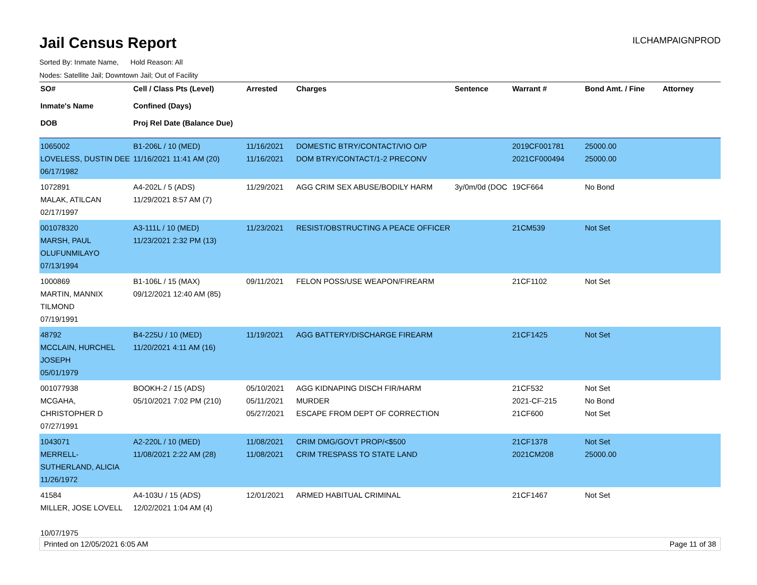Jail Census Report
ILCHAMPAIGNPROD
Sorted By: Inmate Name, Hold Reason: All
Nodes: Satellite Jail; Downtown Jail; Out of Facility
| SO# Inmate's Name DOB | Cell / Class Pts (Level) Confined (Days) Proj Rel Date (Balance Due) | Arrested | Charges | Sentence | Warrant # | Bond Amt. / Fine | Attorney |
| --- | --- | --- | --- | --- | --- | --- | --- |
| 1065002 LOVELESS, DUSTIN DEE 06/17/1982 | B1-206L / 10 (MED) 11/16/2021 11:41 AM (20) | 11/16/2021 11/16/2021 | DOMESTIC BTRY/CONTACT/VIO O/P DOM BTRY/CONTACT/1-2 PRECONV | | 2019CF001781 2021CF000494 | 25000.00 25000.00 | |
| 1072891 MALAK, ATILCAN 02/17/1997 | A4-202L / 5 (ADS) 11/29/2021 8:57 AM (7) | 11/29/2021 | AGG CRIM SEX ABUSE/BODILY HARM | 3y/0m/0d (DOC | 19CF664 | No Bond | |
| 001078320 MARSH, PAUL OLUFUNMILAYO 07/13/1994 | A3-111L / 10 (MED) 11/23/2021 2:32 PM (13) | 11/23/2021 | RESIST/OBSTRUCTING A PEACE OFFICER | | 21CM539 | Not Set | |
| 1000869 MARTIN, MANNIX TILMOND 07/19/1991 | B1-106L / 15 (MAX) 09/12/2021 12:40 AM (85) | 09/11/2021 | FELON POSS/USE WEAPON/FIREARM | | 21CF1102 | Not Set | |
| 48792 MCCLAIN, HURCHEL JOSEPH 05/01/1979 | B4-225U / 10 (MED) 11/20/2021 4:11 AM (16) | 11/19/2021 | AGG BATTERY/DISCHARGE FIREARM | | 21CF1425 | Not Set | |
| 001077938 MCGAHA, CHRISTOPHER D 07/27/1991 | BOOKH-2 / 15 (ADS) 05/10/2021 7:02 PM (210) | 05/10/2021 05/11/2021 05/27/2021 | AGG KIDNAPING DISCH FIR/HARM MURDER ESCAPE FROM DEPT OF CORRECTION | | 21CF532 2021-CF-215 21CF600 | Not Set No Bond Not Set | |
| 1043071 MERRELL-SUTHERLAND, ALICIA 11/26/1972 | A2-220L / 10 (MED) 11/08/2021 2:22 AM (28) | 11/08/2021 11/08/2021 | CRIM DMG/GOVT PROP/<$500 CRIM TRESPASS TO STATE LAND | | 21CF1378 2021CM208 | Not Set 25000.00 | |
| 41584 MILLER, JOSE LOVELL 10/07/1975 | A4-103U / 15 (ADS) 12/02/2021 1:04 AM (4) | 12/01/2021 | ARMED HABITUAL CRIMINAL | | 21CF1467 | Not Set | |
Printed on 12/05/2021 6:05 AM Page 11 of 38